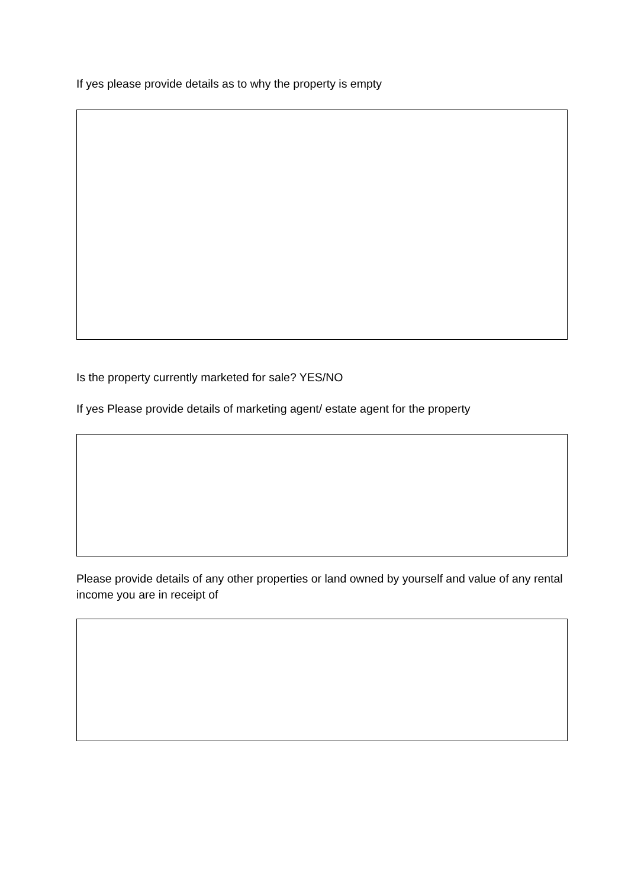If yes please provide details as to why the property is empty
Is the property currently marketed for sale? YES/NO
If yes Please provide details of marketing agent/ estate agent for the property
Please provide details of any other properties or land owned by yourself and value of any rental income you are in receipt of